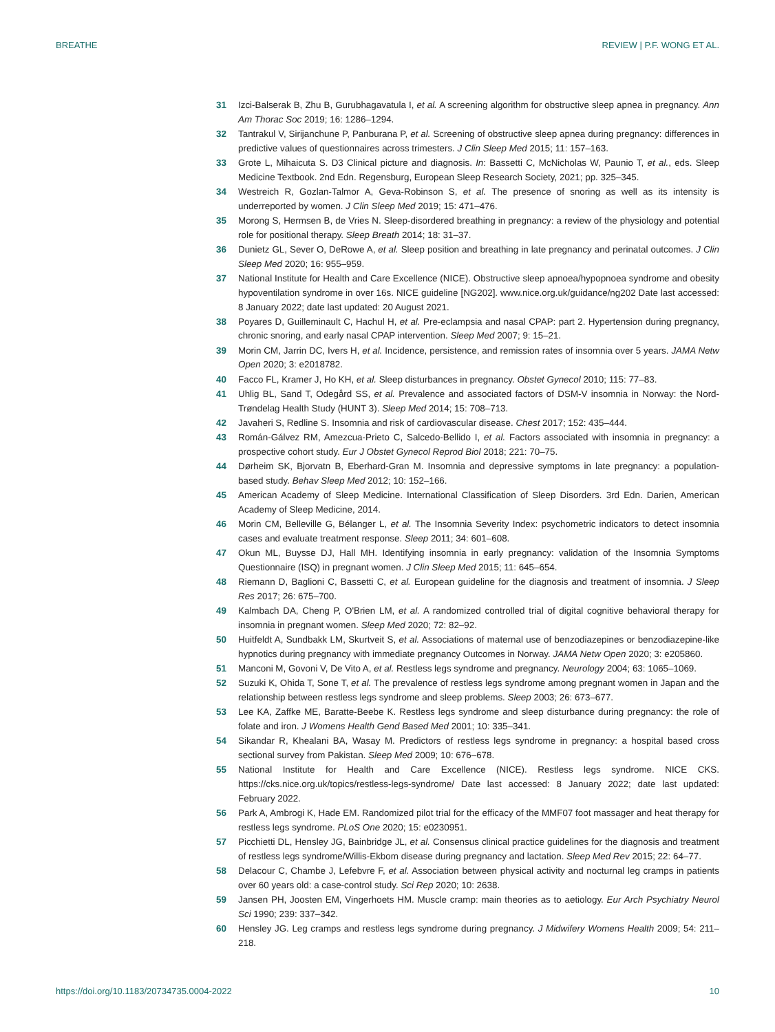BREATHE REVIEW | P.F. WONG ET AL.
31 Izci-Balserak B, Zhu B, Gurubhagavatula I, et al. A screening algorithm for obstructive sleep apnea in pregnancy. Ann Am Thorac Soc 2019; 16: 1286–1294.
32 Tantrakul V, Sirijanchune P, Panburana P, et al. Screening of obstructive sleep apnea during pregnancy: differences in predictive values of questionnaires across trimesters. J Clin Sleep Med 2015; 11: 157–163.
33 Grote L, Mihaicuta S. D3 Clinical picture and diagnosis. In: Bassetti C, McNicholas W, Paunio T, et al., eds. Sleep Medicine Textbook. 2nd Edn. Regensburg, European Sleep Research Society, 2021; pp. 325–345.
34 Westreich R, Gozlan-Talmor A, Geva-Robinson S, et al. The presence of snoring as well as its intensity is underreported by women. J Clin Sleep Med 2019; 15: 471–476.
35 Morong S, Hermsen B, de Vries N. Sleep-disordered breathing in pregnancy: a review of the physiology and potential role for positional therapy. Sleep Breath 2014; 18: 31–37.
36 Dunietz GL, Sever O, DeRowe A, et al. Sleep position and breathing in late pregnancy and perinatal outcomes. J Clin Sleep Med 2020; 16: 955–959.
37 National Institute for Health and Care Excellence (NICE). Obstructive sleep apnoea/hypopnoea syndrome and obesity hypoventilation syndrome in over 16s. NICE guideline [NG202]. www.nice.org.uk/guidance/ng202 Date last accessed: 8 January 2022; date last updated: 20 August 2021.
38 Poyares D, Guilleminault C, Hachul H, et al. Pre-eclampsia and nasal CPAP: part 2. Hypertension during pregnancy, chronic snoring, and early nasal CPAP intervention. Sleep Med 2007; 9: 15–21.
39 Morin CM, Jarrin DC, Ivers H, et al. Incidence, persistence, and remission rates of insomnia over 5 years. JAMA Netw Open 2020; 3: e2018782.
40 Facco FL, Kramer J, Ho KH, et al. Sleep disturbances in pregnancy. Obstet Gynecol 2010; 115: 77–83.
41 Uhlig BL, Sand T, Odegård SS, et al. Prevalence and associated factors of DSM-V insomnia in Norway: the Nord-Trøndelag Health Study (HUNT 3). Sleep Med 2014; 15: 708–713.
42 Javaheri S, Redline S. Insomnia and risk of cardiovascular disease. Chest 2017; 152: 435–444.
43 Román-Gálvez RM, Amezcua-Prieto C, Salcedo-Bellido I, et al. Factors associated with insomnia in pregnancy: a prospective cohort study. Eur J Obstet Gynecol Reprod Biol 2018; 221: 70–75.
44 Dørheim SK, Bjorvatn B, Eberhard-Gran M. Insomnia and depressive symptoms in late pregnancy: a population-based study. Behav Sleep Med 2012; 10: 152–166.
45 American Academy of Sleep Medicine. International Classification of Sleep Disorders. 3rd Edn. Darien, American Academy of Sleep Medicine, 2014.
46 Morin CM, Belleville G, Bélanger L, et al. The Insomnia Severity Index: psychometric indicators to detect insomnia cases and evaluate treatment response. Sleep 2011; 34: 601–608.
47 Okun ML, Buysse DJ, Hall MH. Identifying insomnia in early pregnancy: validation of the Insomnia Symptoms Questionnaire (ISQ) in pregnant women. J Clin Sleep Med 2015; 11: 645–654.
48 Riemann D, Baglioni C, Bassetti C, et al. European guideline for the diagnosis and treatment of insomnia. J Sleep Res 2017; 26: 675–700.
49 Kalmbach DA, Cheng P, O'Brien LM, et al. A randomized controlled trial of digital cognitive behavioral therapy for insomnia in pregnant women. Sleep Med 2020; 72: 82–92.
50 Huitfeldt A, Sundbakk LM, Skurtveit S, et al. Associations of maternal use of benzodiazepines or benzodiazepine-like hypnotics during pregnancy with immediate pregnancy Outcomes in Norway. JAMA Netw Open 2020; 3: e205860.
51 Manconi M, Govoni V, De Vito A, et al. Restless legs syndrome and pregnancy. Neurology 2004; 63: 1065–1069.
52 Suzuki K, Ohida T, Sone T, et al. The prevalence of restless legs syndrome among pregnant women in Japan and the relationship between restless legs syndrome and sleep problems. Sleep 2003; 26: 673–677.
53 Lee KA, Zaffke ME, Baratte-Beebe K. Restless legs syndrome and sleep disturbance during pregnancy: the role of folate and iron. J Womens Health Gend Based Med 2001; 10: 335–341.
54 Sikandar R, Khealani BA, Wasay M. Predictors of restless legs syndrome in pregnancy: a hospital based cross sectional survey from Pakistan. Sleep Med 2009; 10: 676–678.
55 National Institute for Health and Care Excellence (NICE). Restless legs syndrome. NICE CKS. https://cks.nice.org.uk/topics/restless-legs-syndrome/ Date last accessed: 8 January 2022; date last updated: February 2022.
56 Park A, Ambrogi K, Hade EM. Randomized pilot trial for the efficacy of the MMF07 foot massager and heat therapy for restless legs syndrome. PLoS One 2020; 15: e0230951.
57 Picchietti DL, Hensley JG, Bainbridge JL, et al. Consensus clinical practice guidelines for the diagnosis and treatment of restless legs syndrome/Willis-Ekbom disease during pregnancy and lactation. Sleep Med Rev 2015; 22: 64–77.
58 Delacour C, Chambe J, Lefebvre F, et al. Association between physical activity and nocturnal leg cramps in patients over 60 years old: a case-control study. Sci Rep 2020; 10: 2638.
59 Jansen PH, Joosten EM, Vingerhoets HM. Muscle cramp: main theories as to aetiology. Eur Arch Psychiatry Neurol Sci 1990; 239: 337–342.
60 Hensley JG. Leg cramps and restless legs syndrome during pregnancy. J Midwifery Womens Health 2009; 54: 211–218.
https://doi.org/10.1183/20734735.0004-2022 10